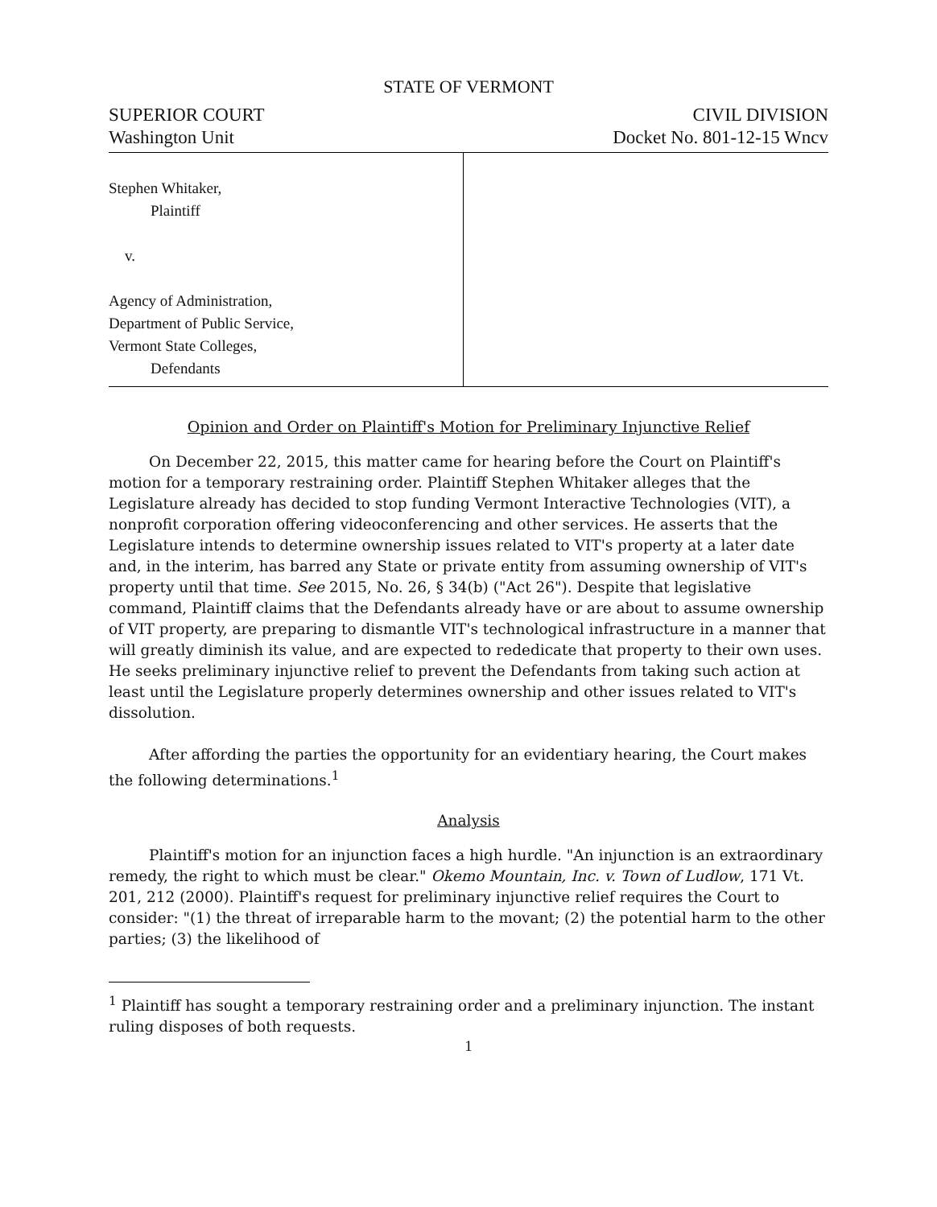STATE OF VERMONT
SUPERIOR COURT
Washington Unit
CIVIL DIVISION
Docket No. 801-12-15 Wncv
Stephen Whitaker,
Plaintiff
v.
Agency of Administration,
Department of Public Service,
Vermont State Colleges,
Defendants
Opinion and Order on Plaintiff's Motion for Preliminary Injunctive Relief
On December 22, 2015, this matter came for hearing before the Court on Plaintiff's motion for a temporary restraining order. Plaintiff Stephen Whitaker alleges that the Legislature already has decided to stop funding Vermont Interactive Technologies (VIT), a nonprofit corporation offering videoconferencing and other services. He asserts that the Legislature intends to determine ownership issues related to VIT's property at a later date and, in the interim, has barred any State or private entity from assuming ownership of VIT's property until that time. See 2015, No. 26, § 34(b) ("Act 26"). Despite that legislative command, Plaintiff claims that the Defendants already have or are about to assume ownership of VIT property, are preparing to dismantle VIT's technological infrastructure in a manner that will greatly diminish its value, and are expected to rededicate that property to their own uses. He seeks preliminary injunctive relief to prevent the Defendants from taking such action at least until the Legislature properly determines ownership and other issues related to VIT's dissolution.
After affording the parties the opportunity for an evidentiary hearing, the Court makes the following determinations.<sup>1</sup>
Analysis
Plaintiff's motion for an injunction faces a high hurdle. "An injunction is an extraordinary remedy, the right to which must be clear." Okemo Mountain, Inc. v. Town of Ludlow, 171 Vt. 201, 212 (2000). Plaintiff's request for preliminary injunctive relief requires the Court to consider: "(1) the threat of irreparable harm to the movant; (2) the potential harm to the other parties; (3) the likelihood of
<sup>1</sup> Plaintiff has sought a temporary restraining order and a preliminary injunction. The instant ruling disposes of both requests.
1